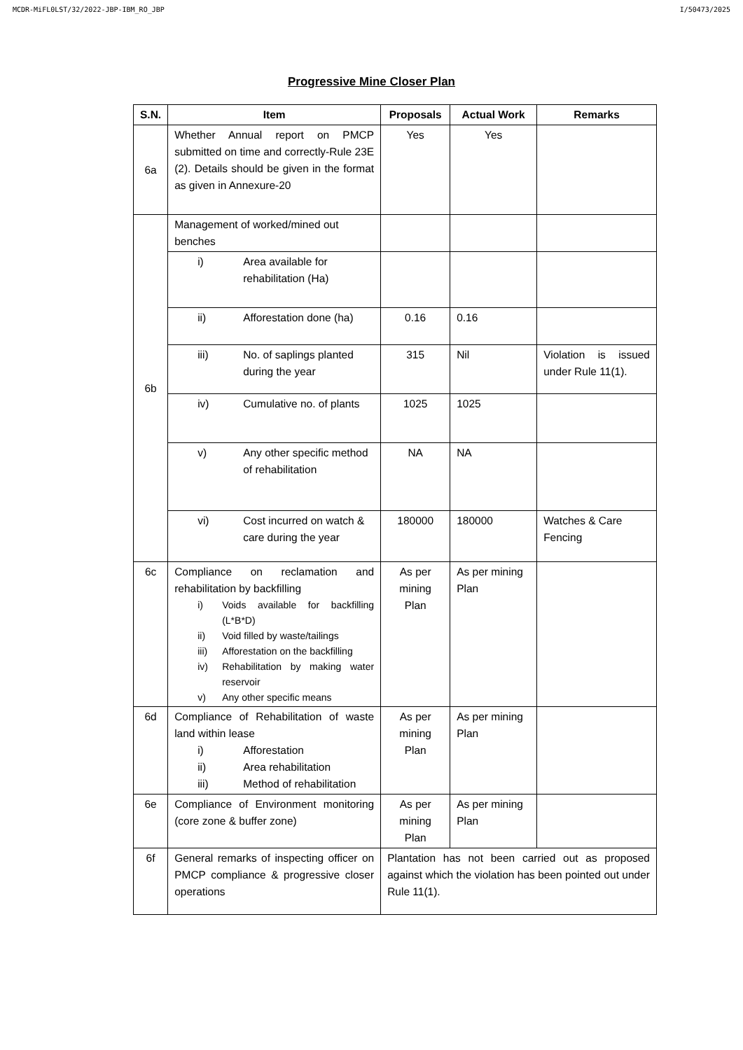MCDR-MiFL0LST/32/2022-JBP-IBM_RO_JBP I/50473/2025
Progressive Mine Closer Plan
| S.N. | Item | Proposals | Actual Work | Remarks |
| --- | --- | --- | --- | --- |
| 6a | Whether Annual report on PMCP submitted on time and correctly-Rule 23E (2). Details should be given in the format as given in Annexure-20 | Yes | Yes | |
| 6b | Management of worked/mined out benches | | | |
| | i) Area available for rehabilitation (Ha) | | | |
| | ii) Afforestation done (ha) | 0.16 | 0.16 | |
| | iii) No. of saplings planted during the year | 315 | Nil | Violation is issued under Rule 11(1). |
| | iv) Cumulative no. of plants | 1025 | 1025 | |
| | v) Any other specific method of rehabilitation | NA | NA | |
| | vi) Cost incurred on watch & care during the year | 180000 | 180000 | Watches & Care Fencing |
| 6c | Compliance on reclamation and rehabilitation by backfilling i) Voids available for backfilling (L*B*D) ii) Void filled by waste/tailings iii) Afforestation on the backfilling iv) Rehabilitation by making water reservoir v) Any other specific means | As per mining Plan | As per mining Plan | |
| 6d | Compliance of Rehabilitation of waste land within lease i) Afforestation ii) Area rehabilitation iii) Method of rehabilitation | As per mining Plan | As per mining Plan | |
| 6e | Compliance of Environment monitoring (core zone & buffer zone) | As per mining Plan | As per mining Plan | |
| 6f | General remarks of inspecting officer on PMCP compliance & progressive closer operations | Plantation has not been carried out as proposed against which the violation has been pointed out under Rule 11(1). | | |